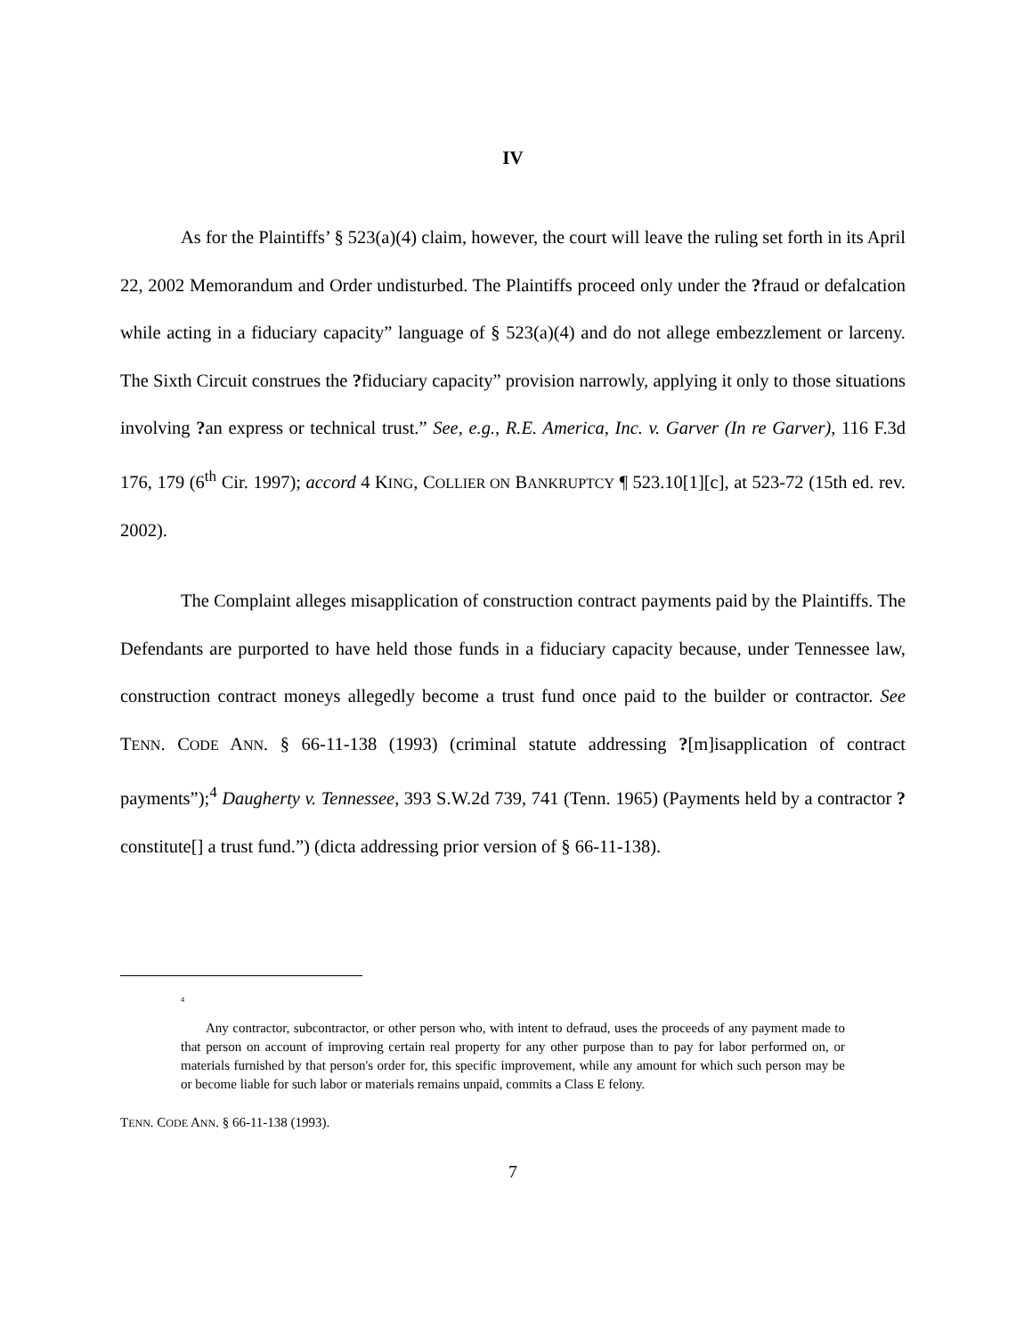IV
As for the Plaintiffs’ § 523(a)(4) claim, however, the court will leave the ruling set forth in its April 22, 2002 Memorandum and Order undisturbed. The Plaintiffs proceed only under the ?fraud or defalcation while acting in a fiduciary capacity” language of § 523(a)(4) and do not allege embezzlement or larceny. The Sixth Circuit construes the ?fiduciary capacity” provision narrowly, applying it only to those situations involving ?an express or technical trust.” See, e.g., R.E. America, Inc. v. Garver (In re Garver), 116 F.3d 176, 179 (6<sup>th</sup> Cir. 1997); accord 4 KING, COLLIER ON BANKRUPTCY ¶ 523.10[1][c], at 523-72 (15th ed. rev. 2002).
The Complaint alleges misapplication of construction contract payments paid by the Plaintiffs. The Defendants are purported to have held those funds in a fiduciary capacity because, under Tennessee law, construction contract moneys allegedly become a trust fund once paid to the builder or contractor. See TENN. CODE ANN. § 66-11-138 (1993) (criminal statute addressing ?[m]isapplication of contract payments”);<sup>4</sup> Daugherty v. Tennessee, 393 S.W.2d 739, 741 (Tenn. 1965) (Payments held by a contractor ?constitute[] a trust fund.”) (dicta addressing prior version of § 66-11-138).
<sup>4</sup>
Any contractor, subcontractor, or other person who, with intent to defraud, uses the proceeds of any payment made to that person on account of improving certain real property for any other purpose than to pay for labor performed on, or materials furnished by that person's order for, this specific improvement, while any amount for which such person may be or become liable for such labor or materials remains unpaid, commits a Class E felony.
TENN. CODE ANN. § 66-11-138 (1993).
7